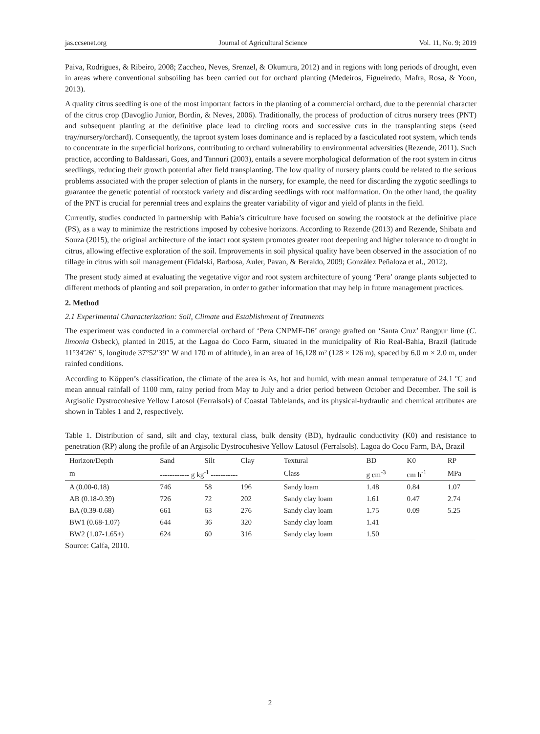jas.ccsenet.org Journal of Agricultural Science Vol. 11, No. 9; 2019
Paiva, Rodrigues, & Ribeiro, 2008; Zaccheo, Neves, Srenzel, & Okumura, 2012) and in regions with long periods of drought, even in areas where conventional subsoiling has been carried out for orchard planting (Medeiros, Figueiredo, Mafra, Rosa, & Yoon, 2013).
A quality citrus seedling is one of the most important factors in the planting of a commercial orchard, due to the perennial character of the citrus crop (Davoglio Junior, Bordin, & Neves, 2006). Traditionally, the process of production of citrus nursery trees (PNT) and subsequent planting at the definitive place lead to circling roots and successive cuts in the transplanting steps (seed tray/nursery/orchard). Consequently, the taproot system loses dominance and is replaced by a fasciculated root system, which tends to concentrate in the superficial horizons, contributing to orchard vulnerability to environmental adversities (Rezende, 2011). Such practice, according to Baldassari, Goes, and Tannuri (2003), entails a severe morphological deformation of the root system in citrus seedlings, reducing their growth potential after field transplanting. The low quality of nursery plants could be related to the serious problems associated with the proper selection of plants in the nursery, for example, the need for discarding the zygotic seedlings to guarantee the genetic potential of rootstock variety and discarding seedlings with root malformation. On the other hand, the quality of the PNT is crucial for perennial trees and explains the greater variability of vigor and yield of plants in the field.
Currently, studies conducted in partnership with Bahia’s citriculture have focused on sowing the rootstock at the definitive place (PS), as a way to minimize the restrictions imposed by cohesive horizons. According to Rezende (2013) and Rezende, Shibata and Souza (2015), the original architecture of the intact root system promotes greater root deepening and higher tolerance to drought in citrus, allowing effective exploration of the soil. Improvements in soil physical quality have been observed in the association of no tillage in citrus with soil management (Fidalski, Barbosa, Auler, Pavan, & Beraldo, 2009; González Peñaloza et al., 2012).
The present study aimed at evaluating the vegetative vigor and root system architecture of young ‘Pera’ orange plants subjected to different methods of planting and soil preparation, in order to gather information that may help in future management practices.
2. Method
2.1 Experimental Characterization: Soil, Climate and Establishment of Treatments
The experiment was conducted in a commercial orchard of ‘Pera CNPMF-D6’ orange grafted on ‘Santa Cruz’ Rangpur lime (C. limonia Osbeck), planted in 2015, at the Lagoa do Coco Farm, situated in the municipality of Rio Real-Bahia, Brazil (latitude 11°34′26″ S, longitude 37°52′39″ W and 170 m of altitude), in an area of 16,128 m² (128 × 126 m), spaced by 6.0 m × 2.0 m, under rainfed conditions.
According to Köppen’s classification, the climate of the area is As, hot and humid, with mean annual temperature of 24.1 ºC and mean annual rainfall of 1100 mm, rainy period from May to July and a drier period between October and December. The soil is Argisolic Dystrocohesive Yellow Latosol (Ferralsols) of Coastal Tablelands, and its physical-hydraulic and chemical attributes are shown in Tables 1 and 2, respectively.
Table 1. Distribution of sand, silt and clay, textural class, bulk density (BD), hydraulic conductivity (K0) and resistance to penetration (RP) along the profile of an Argisolic Dystrocohesive Yellow Latosol (Ferralsols). Lagoa do Coco Farm, BA, Brazil
| Horizon/Depth | Sand | Silt | Clay | Textural | BD | K0 | RP |
| --- | --- | --- | --- | --- | --- | --- | --- |
| m | ------------ g kg<sup>-1</sup> ----------- | | | Class | g cm<sup>-3</sup> | cm h<sup>-1</sup> | MPa |
| A (0.00-0.18) | 746 | 58 | 196 | Sandy loam | 1.48 | 0.84 | 1.07 |
| AB (0.18-0.39) | 726 | 72 | 202 | Sandy clay loam | 1.61 | 0.47 | 2.74 |
| BA (0.39-0.68) | 661 | 63 | 276 | Sandy clay loam | 1.75 | 0.09 | 5.25 |
| BW1 (0.68-1.07) | 644 | 36 | 320 | Sandy clay loam | 1.41 | | |
| BW2 (1.07-1.65+) | 624 | 60 | 316 | Sandy clay loam | 1.50 | | |
Source: Calfa, 2010.
2